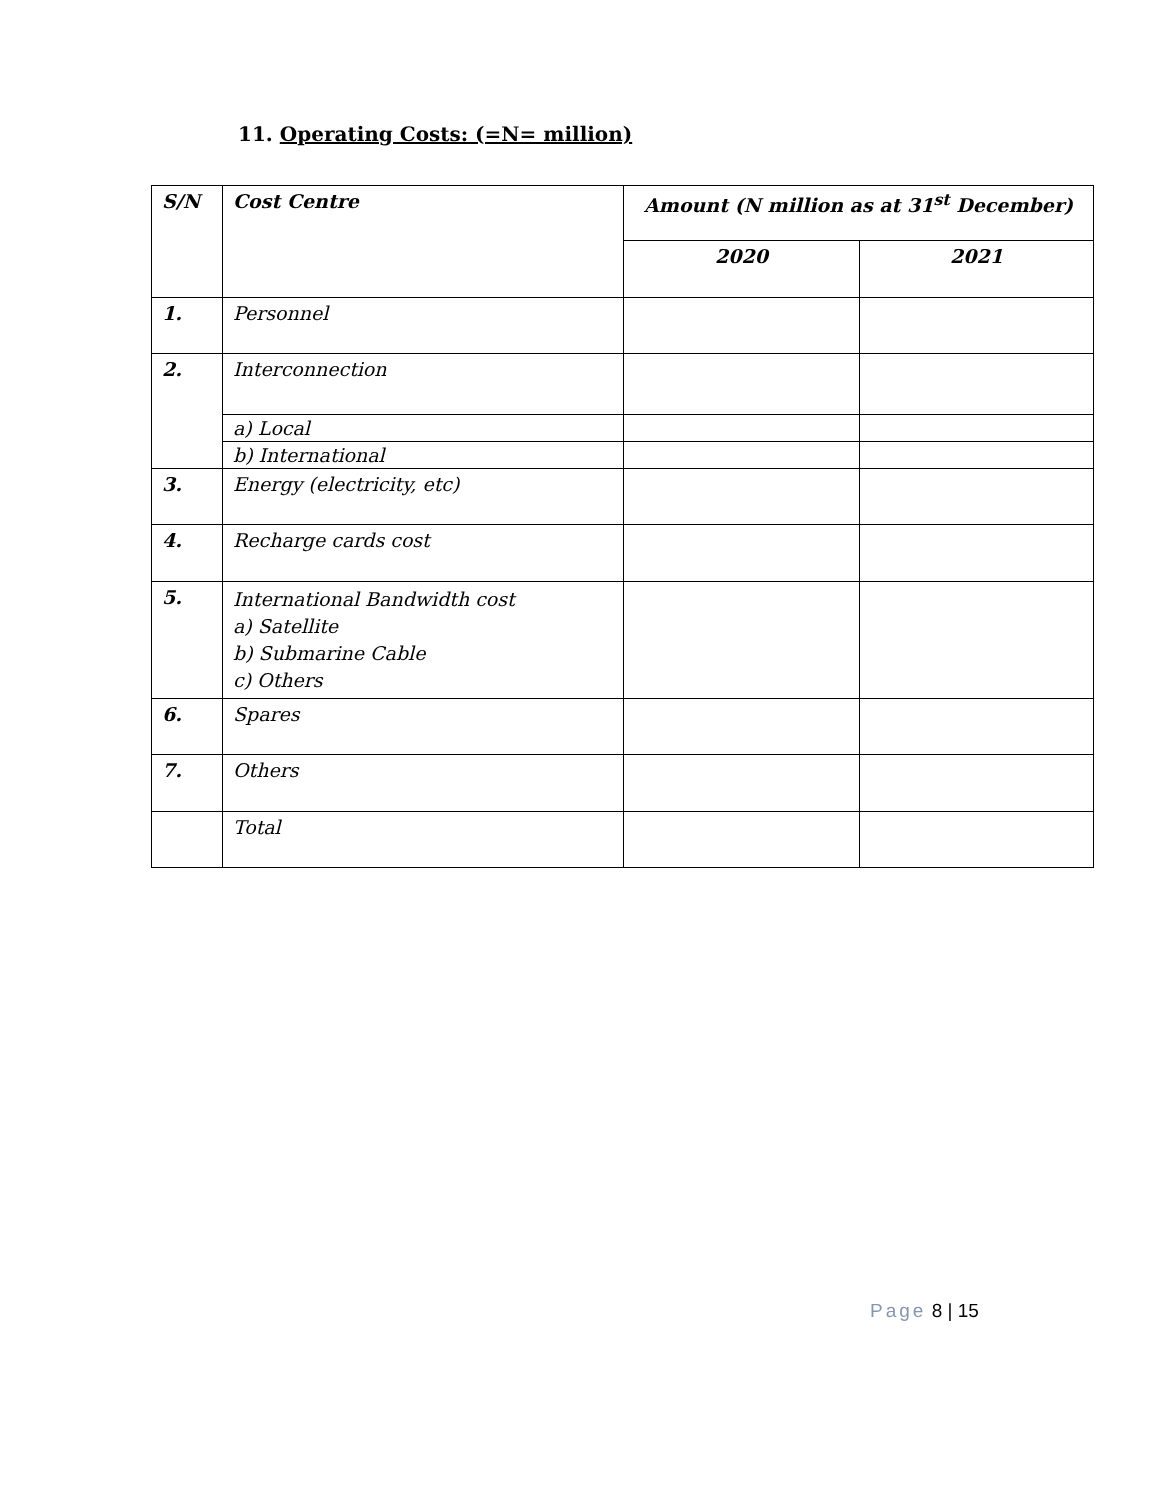11. Operating Costs: (=N= million)
| S/N | Cost Centre | Amount (N million as at 31<sup>st</sup> December) | |
| --- | --- | --- | --- |
| | | 2020 | 2021 |
| 1. | Personnel | | |
| 2. | Interconnection | | |
| | a) Local | | |
| | b) International | | |
| 3. | Energy (electricity, etc) | | |
| 4. | Recharge cards cost | | |
| 5. | International Bandwidth cost a) Satellite b) Submarine Cable c) Others | | |
| 6. | Spares | | |
| 7. | Others | | |
| | Total | | |
Page 8 | 15